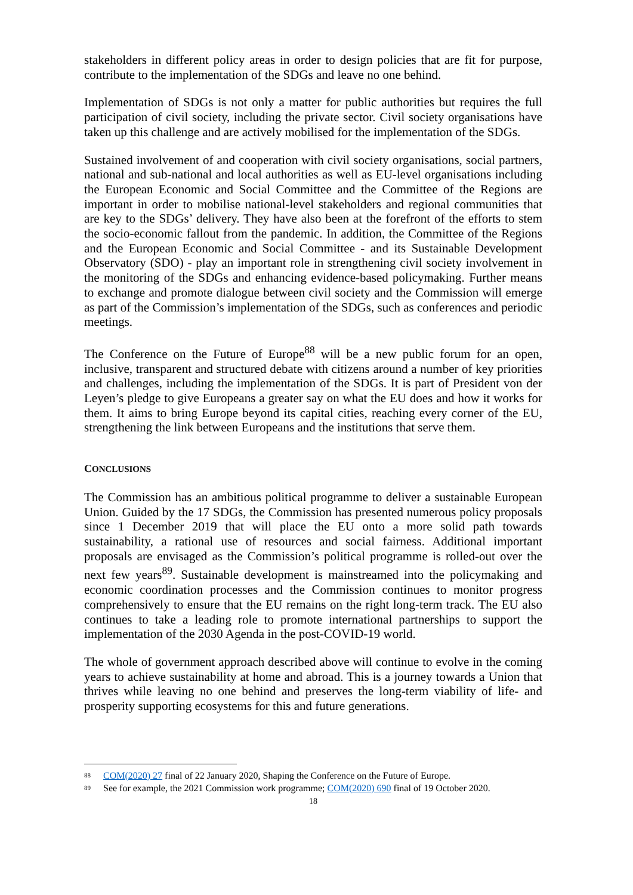stakeholders in different policy areas in order to design policies that are fit for purpose, contribute to the implementation of the SDGs and leave no one behind.
Implementation of SDGs is not only a matter for public authorities but requires the full participation of civil society, including the private sector. Civil society organisations have taken up this challenge and are actively mobilised for the implementation of the SDGs.
Sustained involvement of and cooperation with civil society organisations, social partners, national and sub-national and local authorities as well as EU-level organisations including the European Economic and Social Committee and the Committee of the Regions are important in order to mobilise national-level stakeholders and regional communities that are key to the SDGs’ delivery. They have also been at the forefront of the efforts to stem the socio-economic fallout from the pandemic. In addition, the Committee of the Regions and the European Economic and Social Committee - and its Sustainable Development Observatory (SDO) - play an important role in strengthening civil society involvement in the monitoring of the SDGs and enhancing evidence-based policymaking. Further means to exchange and promote dialogue between civil society and the Commission will emerge as part of the Commission’s implementation of the SDGs, such as conferences and periodic meetings.
The Conference on the Future of Europe<sup>88</sup> will be a new public forum for an open, inclusive, transparent and structured debate with citizens around a number of key priorities and challenges, including the implementation of the SDGs. It is part of President von der Leyen’s pledge to give Europeans a greater say on what the EU does and how it works for them. It aims to bring Europe beyond its capital cities, reaching every corner of the EU, strengthening the link between Europeans and the institutions that serve them.
CONCLUSIONS
The Commission has an ambitious political programme to deliver a sustainable European Union. Guided by the 17 SDGs, the Commission has presented numerous policy proposals since 1 December 2019 that will place the EU onto a more solid path towards sustainability, a rational use of resources and social fairness. Additional important proposals are envisaged as the Commission’s political programme is rolled-out over the next few years<sup>89</sup>. Sustainable development is mainstreamed into the policymaking and economic coordination processes and the Commission continues to monitor progress comprehensively to ensure that the EU remains on the right long-term track. The EU also continues to take a leading role to promote international partnerships to support the implementation of the 2030 Agenda in the post-COVID-19 world.
The whole of government approach described above will continue to evolve in the coming years to achieve sustainability at home and abroad. This is a journey towards a Union that thrives while leaving no one behind and preserves the long-term viability of life- and prosperity supporting ecosystems for this and future generations.
<sup>88</sup> COM(2020) 27 final of 22 January 2020, Shaping the Conference on the Future of Europe.
<sup>89</sup> See for example, the 2021 Commission work programme; COM(2020) 690 final of 19 October 2020.
18